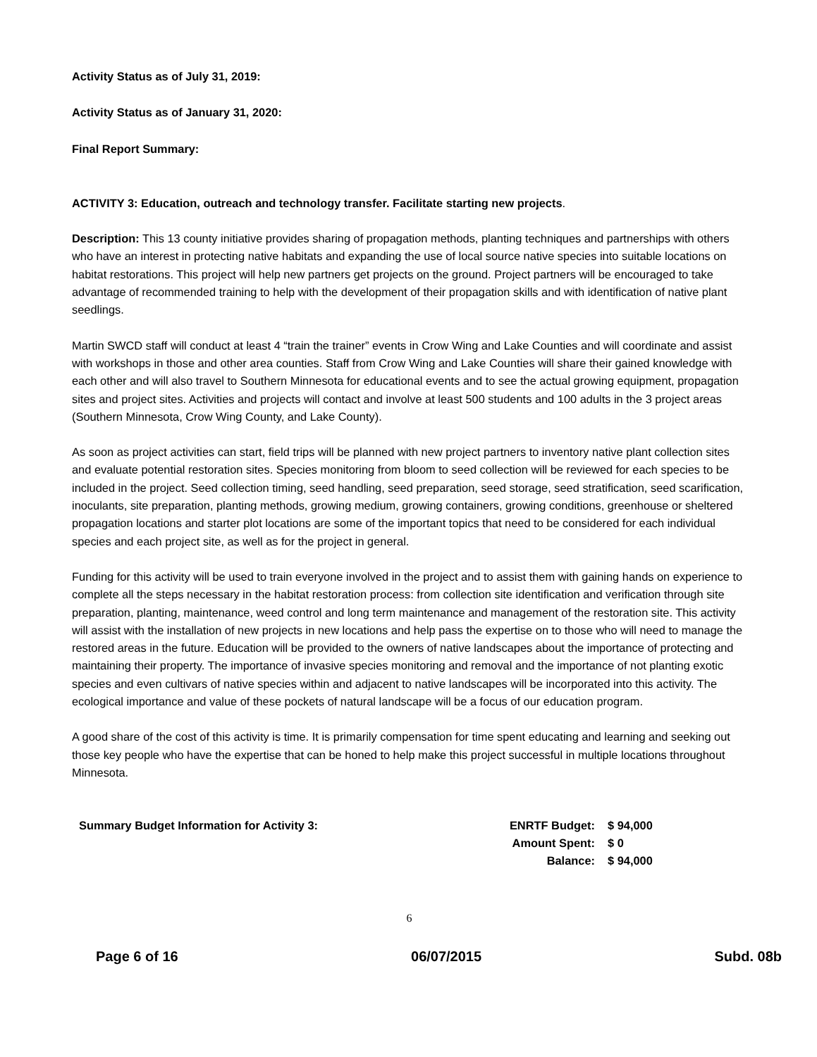Activity Status as of July 31, 2019:
Activity Status as of January 31, 2020:
Final Report Summary:
ACTIVITY 3: Education, outreach and technology transfer. Facilitate starting new projects.
Description: This 13 county initiative provides sharing of propagation methods, planting techniques and partnerships with others who have an interest in protecting native habitats and expanding the use of local source native species into suitable locations on habitat restorations. This project will help new partners get projects on the ground. Project partners will be encouraged to take advantage of recommended training to help with the development of their propagation skills and with identification of native plant seedlings.
Martin SWCD staff will conduct at least 4 “train the trainer” events in Crow Wing and Lake Counties and will coordinate and assist with workshops in those and other area counties. Staff from Crow Wing and Lake Counties will share their gained knowledge with each other and will also travel to Southern Minnesota for educational events and to see the actual growing equipment, propagation sites and project sites. Activities and projects will contact and involve at least 500 students and 100 adults in the 3 project areas (Southern Minnesota, Crow Wing County, and Lake County).
As soon as project activities can start, field trips will be planned with new project partners to inventory native plant collection sites and evaluate potential restoration sites. Species monitoring from bloom to seed collection will be reviewed for each species to be included in the project. Seed collection timing, seed handling, seed preparation, seed storage, seed stratification, seed scarification, inoculants, site preparation, planting methods, growing medium, growing containers, growing conditions, greenhouse or sheltered propagation locations and starter plot locations are some of the important topics that need to be considered for each individual species and each project site, as well as for the project in general.
Funding for this activity will be used to train everyone involved in the project and to assist them with gaining hands on experience to complete all the steps necessary in the habitat restoration process: from collection site identification and verification through site preparation, planting, maintenance, weed control and long term maintenance and management of the restoration site. This activity will assist with the installation of new projects in new locations and help pass the expertise on to those who will need to manage the restored areas in the future. Education will be provided to the owners of native landscapes about the importance of protecting and maintaining their property. The importance of invasive species monitoring and removal and the importance of not planting exotic species and even cultivars of native species within and adjacent to native landscapes will be incorporated into this activity. The ecological importance and value of these pockets of natural landscape will be a focus of our education program.
A good share of the cost of this activity is time. It is primarily compensation for time spent educating and learning and seeking out those key people who have the expertise that can be honed to help make this project successful in multiple locations throughout Minnesota.
| Summary Budget Information for Activity 3: | ENRTF Budget: | $ 94,000 |
| | Amount Spent: | $ 0 |
| | Balance: | $ 94,000 |
6
Page 6 of 16 06/07/2015 Subd. 08b